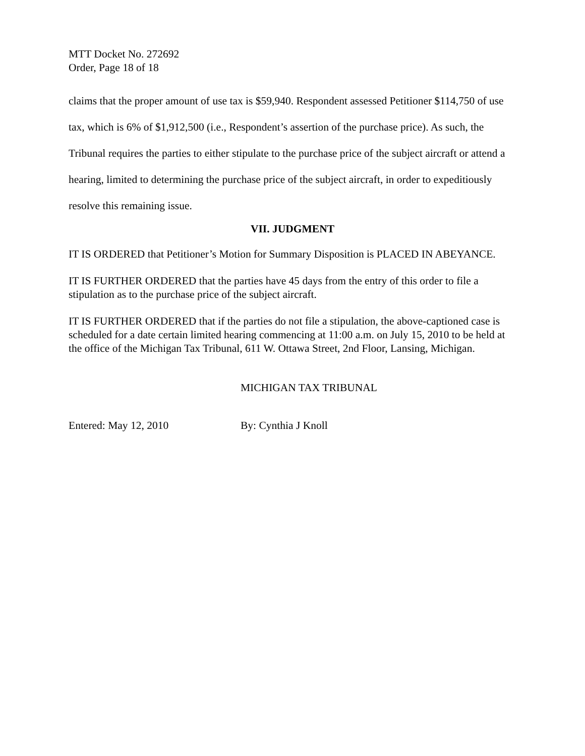MTT Docket No. 272692
Order, Page 18 of 18
claims that the proper amount of use tax is $59,940. Respondent assessed Petitioner $114,750 of use tax, which is 6% of $1,912,500 (i.e., Respondent’s assertion of the purchase price). As such, the Tribunal requires the parties to either stipulate to the purchase price of the subject aircraft or attend a hearing, limited to determining the purchase price of the subject aircraft, in order to expeditiously resolve this remaining issue.
VII. JUDGMENT
IT IS ORDERED that Petitioner’s Motion for Summary Disposition is PLACED IN ABEYANCE.
IT IS FURTHER ORDERED that the parties have 45 days from the entry of this order to file a stipulation as to the purchase price of the subject aircraft.
IT IS FURTHER ORDERED that if the parties do not file a stipulation, the above-captioned case is scheduled for a date certain limited hearing commencing at 11:00 a.m. on July 15, 2010 to be held at the office of the Michigan Tax Tribunal, 611 W. Ottawa Street, 2nd Floor, Lansing, Michigan.
MICHIGAN TAX TRIBUNAL
Entered: May 12, 2010 By: Cynthia J Knoll